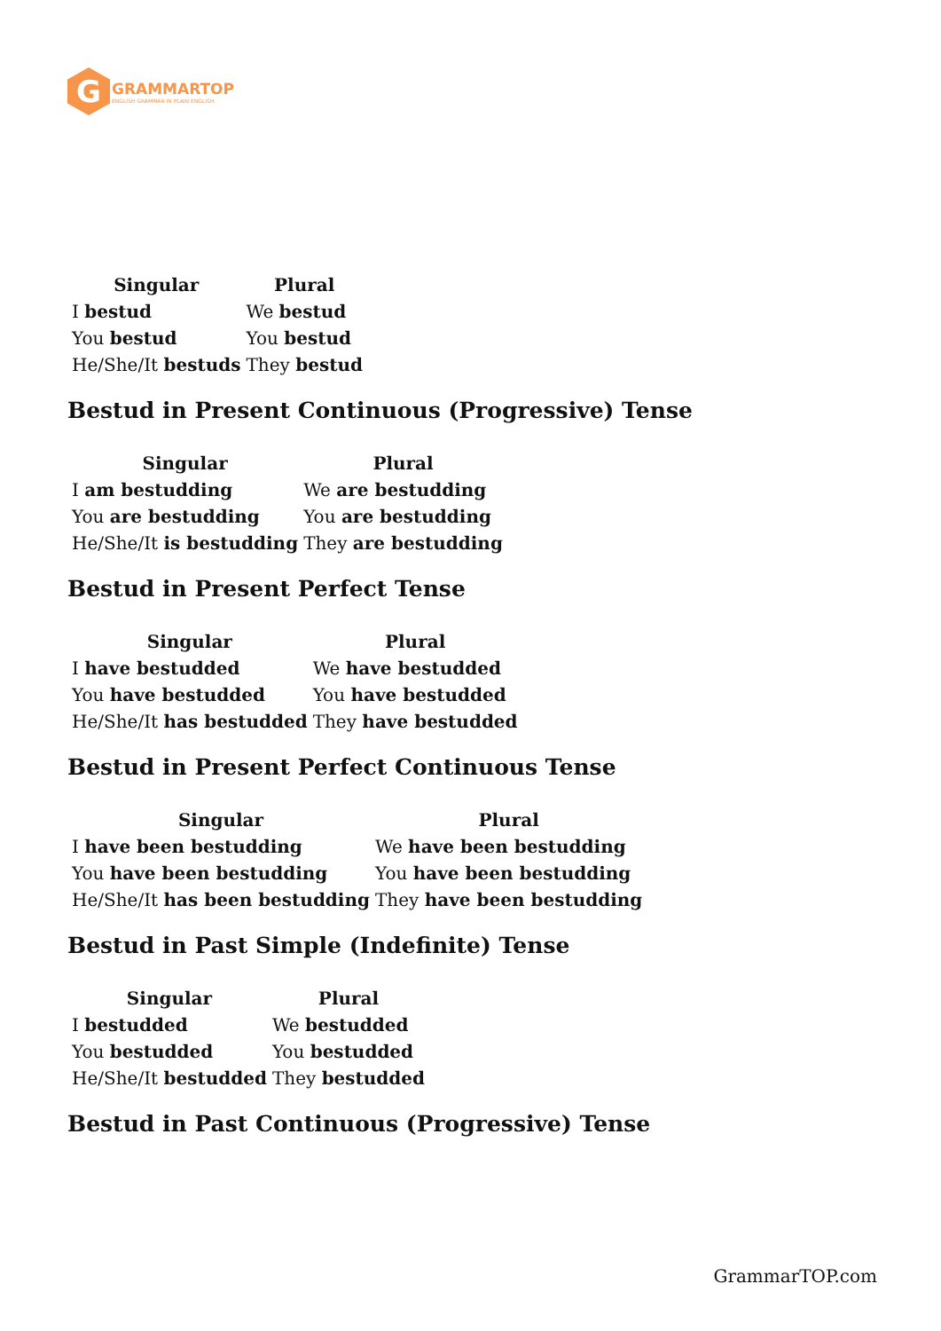G
GRAMMARTOP
ENGLISH GRAMMAR IN PLAIN ENGLISH
| Singular | Plural |
| --- | --- |
| I bestud | We bestud |
| You bestud | You bestud |
| He/She/It bestuds | They bestud |
Bestud in Present Continuous (Progressive) Tense
| Singular | Plural |
| --- | --- |
| I am bestudding | We are bestudding |
| You are bestudding | You are bestudding |
| He/She/It is bestudding | They are bestudding |
Bestud in Present Perfect Tense
| Singular | Plural |
| --- | --- |
| I have bestudded | We have bestudded |
| You have bestudded | You have bestudded |
| He/She/It has bestudded | They have bestudded |
Bestud in Present Perfect Continuous Tense
| Singular | Plural |
| --- | --- |
| I have been bestudding | We have been bestudding |
| You have been bestudding | You have been bestudding |
| He/She/It has been bestudding | They have been bestudding |
Bestud in Past Simple (Indefinite) Tense
| Singular | Plural |
| --- | --- |
| I bestudded | We bestudded |
| You bestudded | You bestudded |
| He/She/It bestudded | They bestudded |
Bestud in Past Continuous (Progressive) Tense
GrammarTOP.com